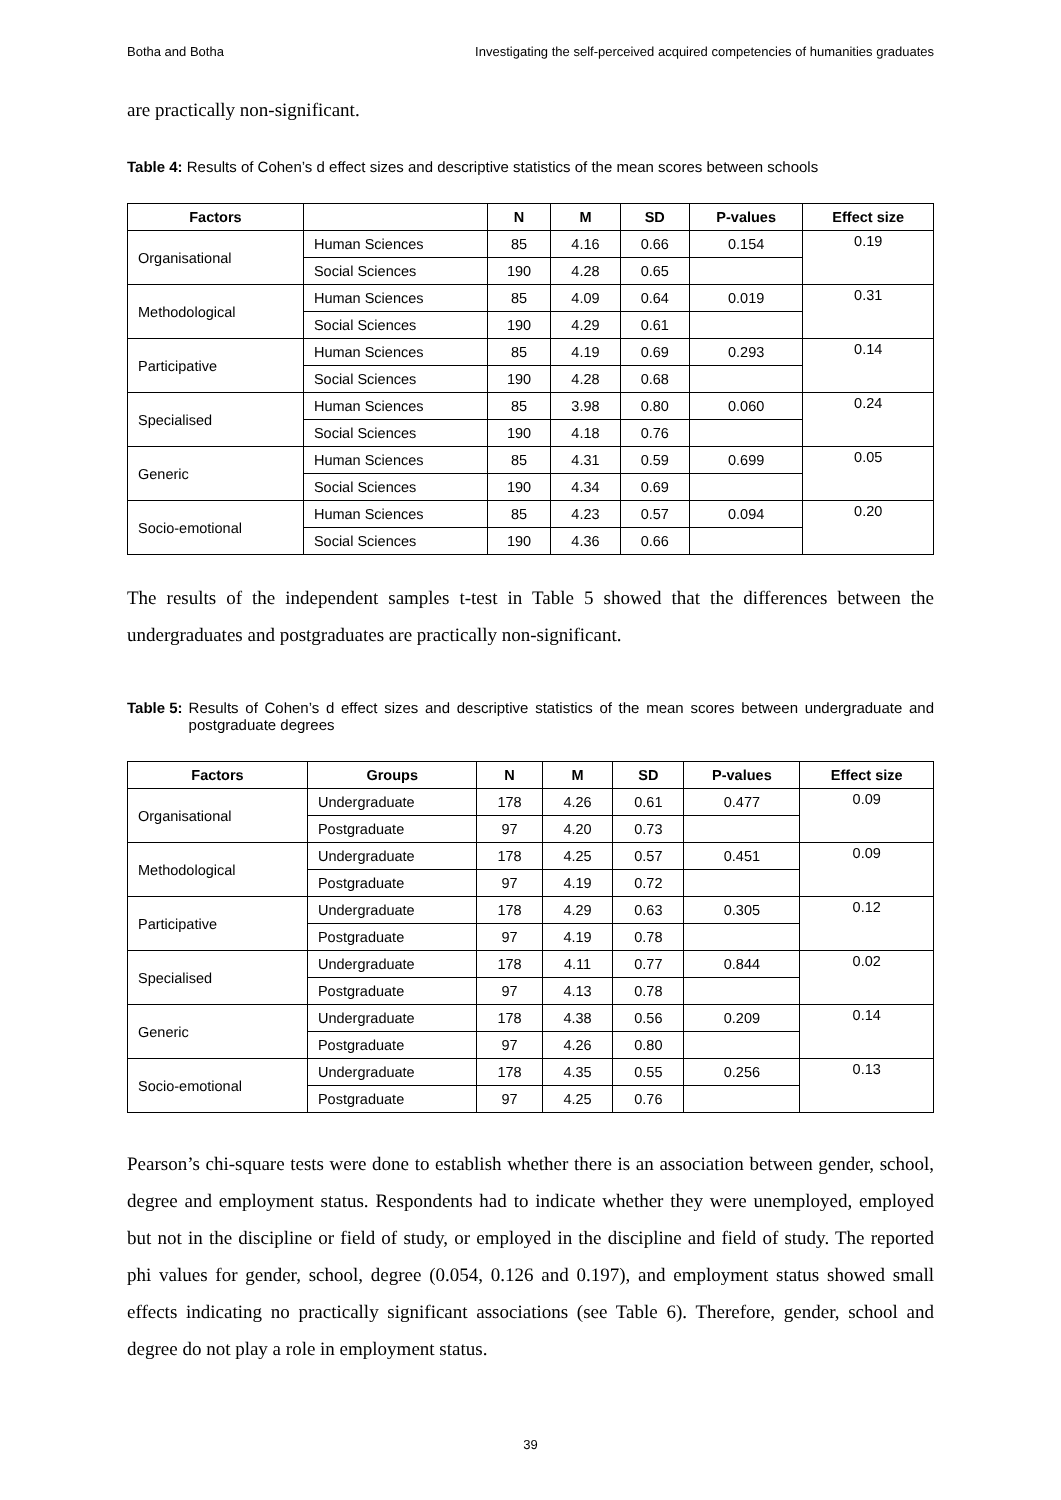Botha and Botha Investigating the self-perceived acquired competencies of humanities graduates
are practically non-significant.
Table 4: Results of Cohen’s d effect sizes and descriptive statistics of the mean scores between schools
| Factors | | N | M | SD | P-values | Effect size |
| --- | --- | --- | --- | --- | --- | --- |
| Organisational | Human Sciences | 85 | 4.16 | 0.66 | 0.154 | 0.19 |
| | Social Sciences | 190 | 4.28 | 0.65 | | |
| Methodological | Human Sciences | 85 | 4.09 | 0.64 | 0.019 | 0.31 |
| | Social Sciences | 190 | 4.29 | 0.61 | | |
| Participative | Human Sciences | 85 | 4.19 | 0.69 | 0.293 | 0.14 |
| | Social Sciences | 190 | 4.28 | 0.68 | | |
| Specialised | Human Sciences | 85 | 3.98 | 0.80 | 0.060 | 0.24 |
| | Social Sciences | 190 | 4.18 | 0.76 | | |
| Generic | Human Sciences | 85 | 4.31 | 0.59 | 0.699 | 0.05 |
| | Social Sciences | 190 | 4.34 | 0.69 | | |
| Socio-emotional | Human Sciences | 85 | 4.23 | 0.57 | 0.094 | 0.20 |
| | Social Sciences | 190 | 4.36 | 0.66 | | |
The results of the independent samples t-test in Table 5 showed that the differences between the undergraduates and postgraduates are practically non-significant.
Table 5: Results of Cohen’s d effect sizes and descriptive statistics of the mean scores between undergraduate and postgraduate degrees
| Factors | Groups | N | M | SD | P-values | Effect size |
| --- | --- | --- | --- | --- | --- | --- |
| Organisational | Undergraduate | 178 | 4.26 | 0.61 | 0.477 | 0.09 |
| | Postgraduate | 97 | 4.20 | 0.73 | | |
| Methodological | Undergraduate | 178 | 4.25 | 0.57 | 0.451 | 0.09 |
| | Postgraduate | 97 | 4.19 | 0.72 | | |
| Participative | Undergraduate | 178 | 4.29 | 0.63 | 0.305 | 0.12 |
| | Postgraduate | 97 | 4.19 | 0.78 | | |
| Specialised | Undergraduate | 178 | 4.11 | 0.77 | 0.844 | 0.02 |
| | Postgraduate | 97 | 4.13 | 0.78 | | |
| Generic | Undergraduate | 178 | 4.38 | 0.56 | 0.209 | 0.14 |
| | Postgraduate | 97 | 4.26 | 0.80 | | |
| Socio-emotional | Undergraduate | 178 | 4.35 | 0.55 | 0.256 | 0.13 |
| | Postgraduate | 97 | 4.25 | 0.76 | | |
Pearson’s chi-square tests were done to establish whether there is an association between gender, school, degree and employment status. Respondents had to indicate whether they were unemployed, employed but not in the discipline or field of study, or employed in the discipline and field of study. The reported phi values for gender, school, degree (0.054, 0.126 and 0.197), and employment status showed small effects indicating no practically significant associations (see Table 6). Therefore, gender, school and degree do not play a role in employment status.
39